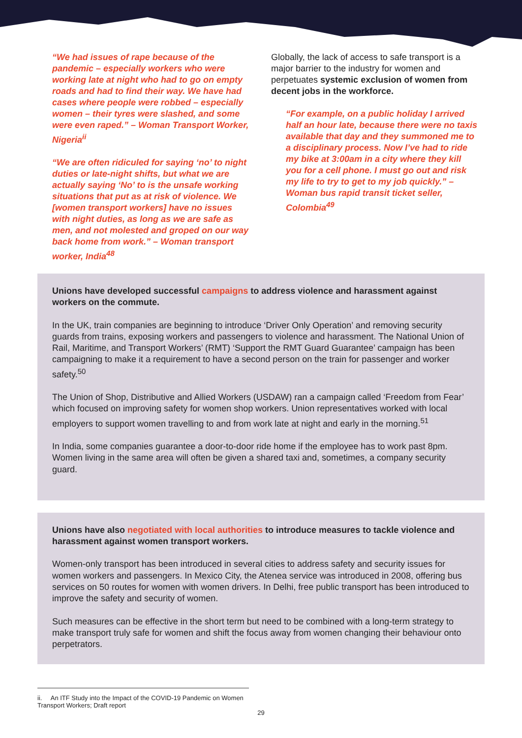“We had issues of rape because of the pandemic – especially workers who were working late at night who had to go on empty roads and had to find their way. We have had cases where people were robbed – especially women – their tyres were slashed, and some were even raped.” – Woman Transport Worker, Nigeria<sup>ii</sup>
“We are often ridiculed for saying ‘no’ to night duties or late-night shifts, but what we are actually saying ‘No’ to is the unsafe working situations that put as at risk of violence. We [women transport workers] have no issues with night duties, as long as we are safe as men, and not molested and groped on our way back home from work.” – Woman transport worker, India<sup>48</sup>
Globally, the lack of access to safe transport is a major barrier to the industry for women and perpetuates systemic exclusion of women from decent jobs in the workforce.
“For example, on a public holiday I arrived half an hour late, because there were no taxis available that day and they summoned me to a disciplinary process. Now I’ve had to ride my bike at 3:00am in a city where they kill you for a cell phone. I must go out and risk my life to try to get to my job quickly.” – Woman bus rapid transit ticket seller, Colombia<sup>49</sup>
Unions have developed successful campaigns to address violence and harassment against workers on the commute.
In the UK, train companies are beginning to introduce ‘Driver Only Operation’ and removing security guards from trains, exposing workers and passengers to violence and harassment. The National Union of Rail, Maritime, and Transport Workers’ (RMT) ‘Support the RMT Guard Guarantee’ campaign has been campaigning to make it a requirement to have a second person on the train for passenger and worker safety.<sup>50</sup>
The Union of Shop, Distributive and Allied Workers (USDAW) ran a campaign called ‘Freedom from Fear’ which focused on improving safety for women shop workers. Union representatives worked with local employers to support women travelling to and from work late at night and early in the morning.<sup>51</sup>
In India, some companies guarantee a door-to-door ride home if the employee has to work past 8pm. Women living in the same area will often be given a shared taxi and, sometimes, a company security guard.
Unions have also negotiated with local authorities to introduce measures to tackle violence and harassment against women transport workers.
Women-only transport has been introduced in several cities to address safety and security issues for women workers and passengers. In Mexico City, the Atenea service was introduced in 2008, offering bus services on 50 routes for women with women drivers. In Delhi, free public transport has been introduced to improve the safety and security of women.
Such measures can be effective in the short term but need to be combined with a long-term strategy to make transport truly safe for women and shift the focus away from women changing their behaviour onto perpetrators.
ii. An ITF Study into the Impact of the COVID-19 Pandemic on Women Transport Workers; Draft report
29